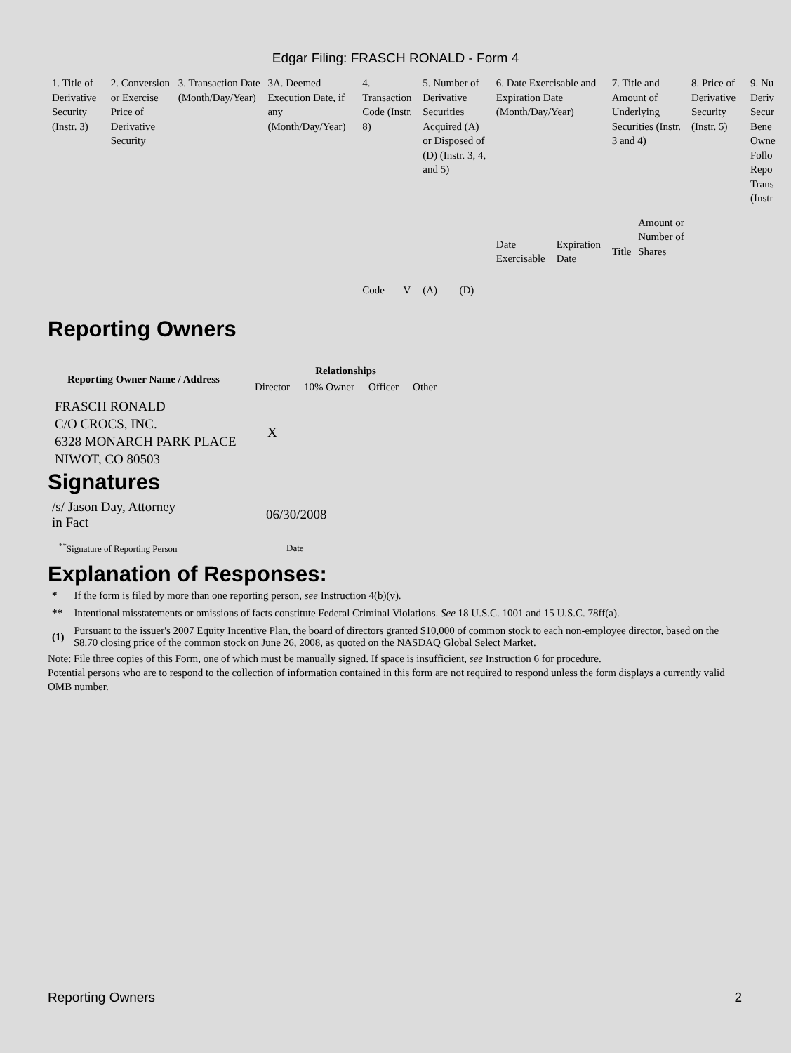Edgar Filing: FRASCH RONALD - Form 4
| 1. Title of Derivative Security (Instr. 3) | 2. Conversion or Exercise Price of Derivative Security | 3. Transaction Date (Month/Day/Year) | 3A. Deemed Execution Date, if any (Month/Day/Year) | 4. Transaction Code (Instr. 8) | | 5. Number of Derivative Securities Acquired (A) or Disposed of (D) (Instr. 3, 4, and 5) | | 6. Date Exercisable and Expiration Date (Month/Day/Year) | | 7. Title and Amount of Underlying Securities (Instr. 3 and 4) | | 8. Price of Derivative Security (Instr. 5) | 9. Nu Deriv Secur Bene Owne Follo Repo Trans (Instr |
| --- | --- | --- | --- | --- | --- | --- | --- | --- | --- | --- | --- | --- | --- |
| | | | | Code | V | (A) | (D) | Date Exercisable | Expiration Date | Title | Amount or Number of Shares | | |
Reporting Owners
| Reporting Owner Name / Address | Relationships | | | |
| --- | --- | --- | --- | --- |
| | Director | 10% Owner | Officer | Other |
| FRASCH RONALD C/O CROCS, INC. 6328 MONARCH PARK PLACE NIWOT, CO 80503 | X | | | |
Signatures
| /s/ Jason Day, Attorney in Fact | 06/30/2008 |
| <sup>**</sup> Signature of Reporting Person | Date |
Explanation of Responses:
| * | If the form is filed by more than one reporting person, see Instruction 4(b)(v). |
| ** | Intentional misstatements or omissions of facts constitute Federal Criminal Violations. See 18 U.S.C. 1001 and 15 U.S.C. 78ff(a). |
| (1) | Pursuant to the issuer's 2007 Equity Incentive Plan, the board of directors granted $10,000 of common stock to each non-employee director, based on the $8.70 closing price of the common stock on June 26, 2008, as quoted on the NASDAQ Global Select Market. |
Note: File three copies of this Form, one of which must be manually signed. If space is insufficient, see Instruction 6 for procedure.
Potential persons who are to respond to the collection of information contained in this form are not required to respond unless the form displays a currently valid OMB number.
Reporting Owners 2